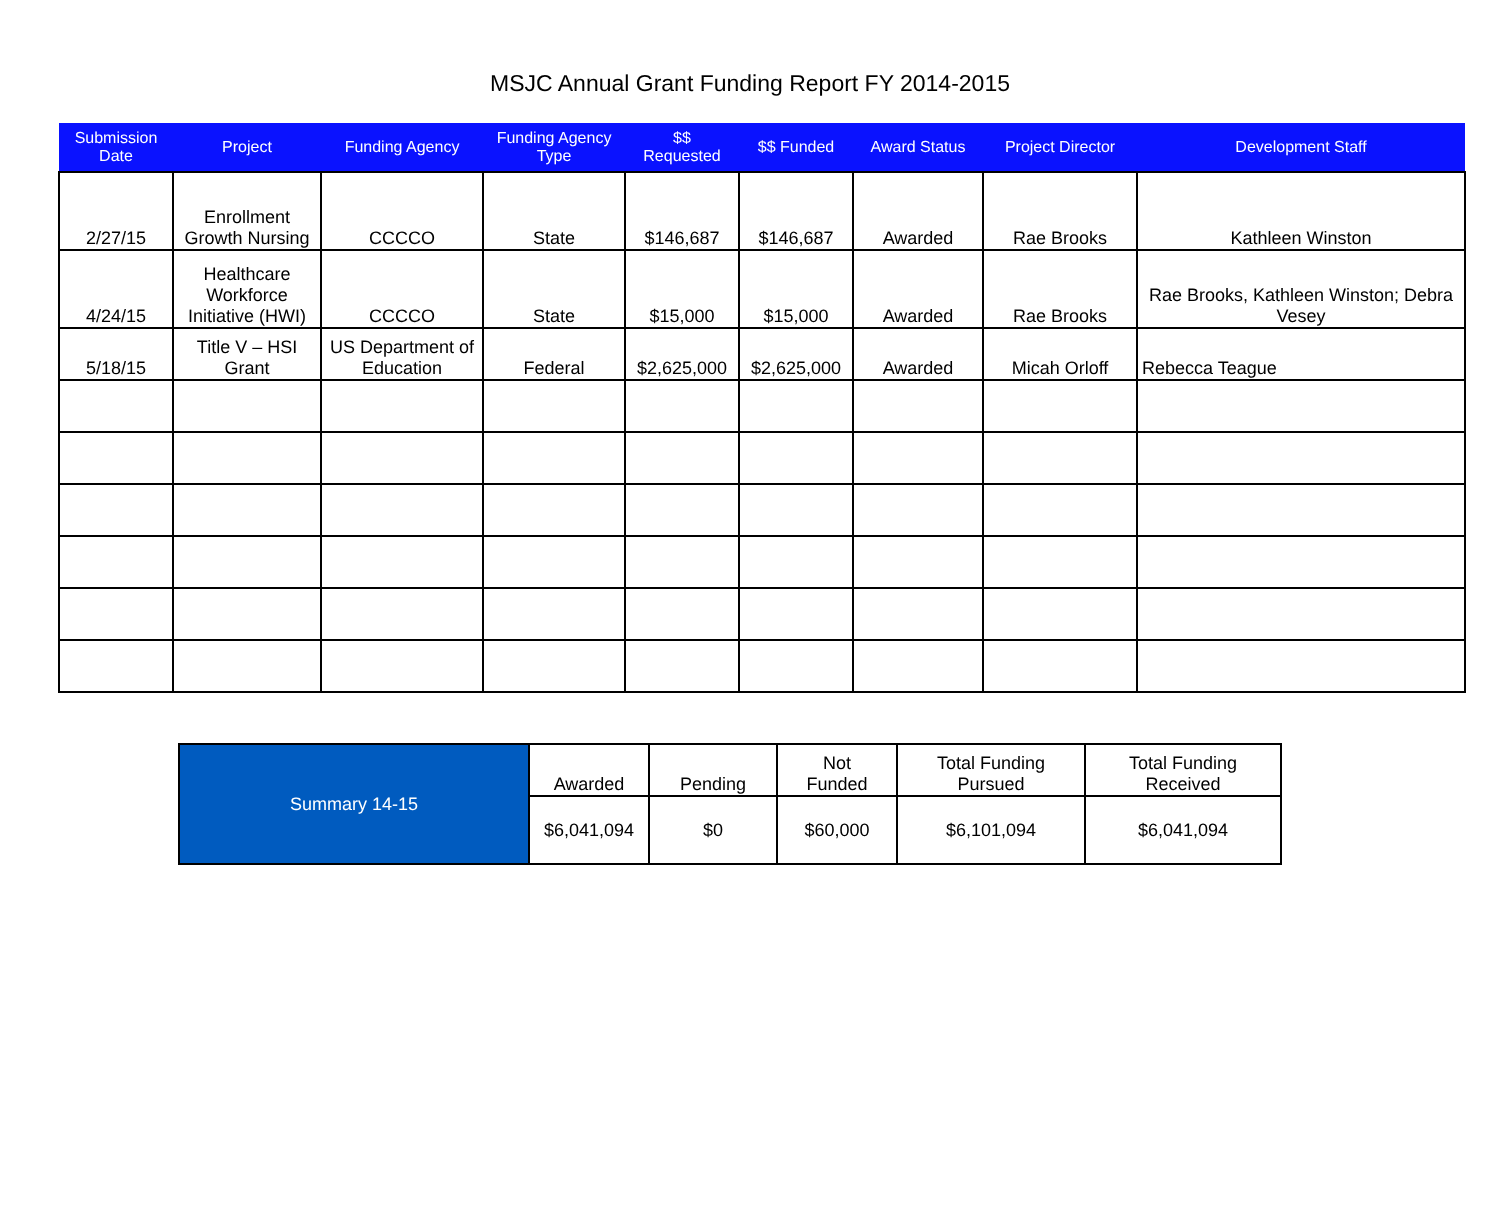MSJC Annual Grant Funding Report FY 2014-2015
| Submission Date | Project | Funding Agency | Funding Agency Type | $$ Requested | $$ Funded | Award Status | Project Director | Development Staff |
| --- | --- | --- | --- | --- | --- | --- | --- | --- |
| 2/27/15 | Enrollment Growth Nursing | CCCCO | State | $146,687 | $146,687 | Awarded | Rae Brooks | Kathleen Winston |
| 4/24/15 | Healthcare Workforce Initiative (HWI) | CCCCO | State | $15,000 | $15,000 | Awarded | Rae Brooks | Rae Brooks, Kathleen Winston; Debra Vesey |
| 5/18/15 | Title V – HSI Grant | US Department of Education | Federal | $2,625,000 | $2,625,000 | Awarded | Micah Orloff | Rebecca Teague |
| Summary 14-15 | Awarded | Pending | Not Funded | Total Funding Pursued | Total Funding Received |
| | $6,041,094 | $0 | $60,000 | $6,101,094 | $6,041,094 |